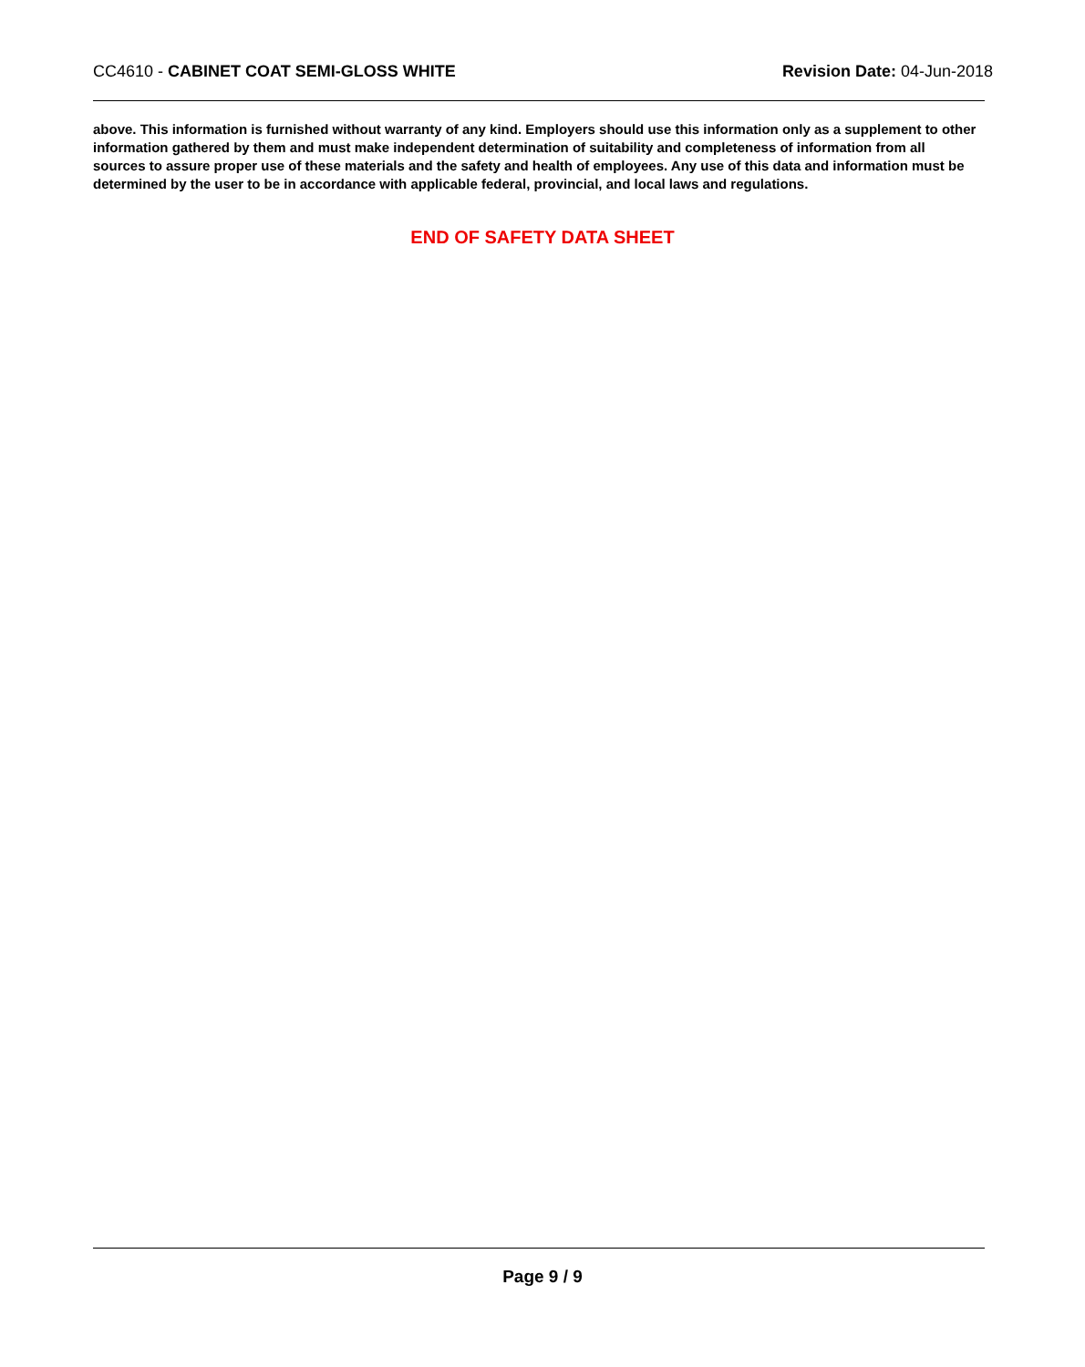CC4610 - CABINET COAT SEMI-GLOSS WHITE Revision Date: 04-Jun-2018
above. This information is furnished without warranty of any kind. Employers should use this information only as a supplement to other information gathered by them and must make independent determination of suitability and completeness of information from all sources to assure proper use of these materials and the safety and health of employees. Any use of this data and information must be determined by the user to be in accordance with applicable federal, provincial, and local laws and regulations.
END OF SAFETY DATA SHEET
Page 9 / 9